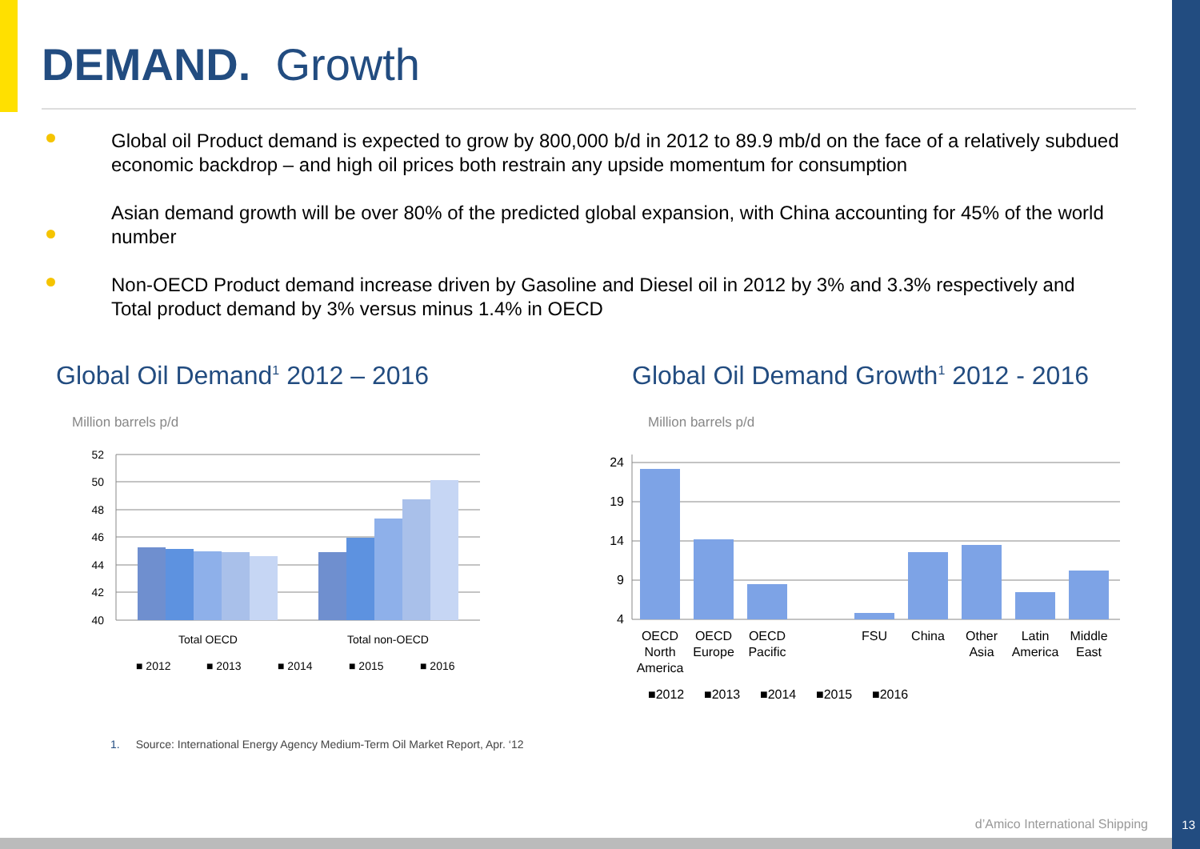DEMAND. Growth
Global oil Product demand is expected to grow by 800,000 b/d in 2012 to 89.9 mb/d on the face of a relatively subdued economic backdrop – and high oil prices both restrain any upside momentum for consumption
Asian demand growth will be over 80% of the predicted global expansion, with China accounting for 45% of the world number
Non-OECD Product demand increase driven by Gasoline and Diesel oil in 2012 by 3% and 3.3% respectively and Total product demand by 3% versus minus 1.4% in OECD
Global Oil Demand<sup>1</sup> 2012 – 2016
Million barrels p/d
52
50
48
46
44
42
40
Total OECD
Total non-OECD
■ 2012
■ 2013
■ 2014
■ 2015
■ 2016
Global Oil Demand Growth<sup>1</sup> 2012 - 2016
Million barrels p/d
24
19
14
9
4
OECD
North
America
OECD
Europe
OECD
Pacific
FSU
China
Other
Asia
Latin
America
Middle
East
■2012
■2013
■2014
■2015
■2016
1. Source: International Energy Agency Medium-Term Oil Market Report, Apr. ‘12
d’Amico International Shipping 13